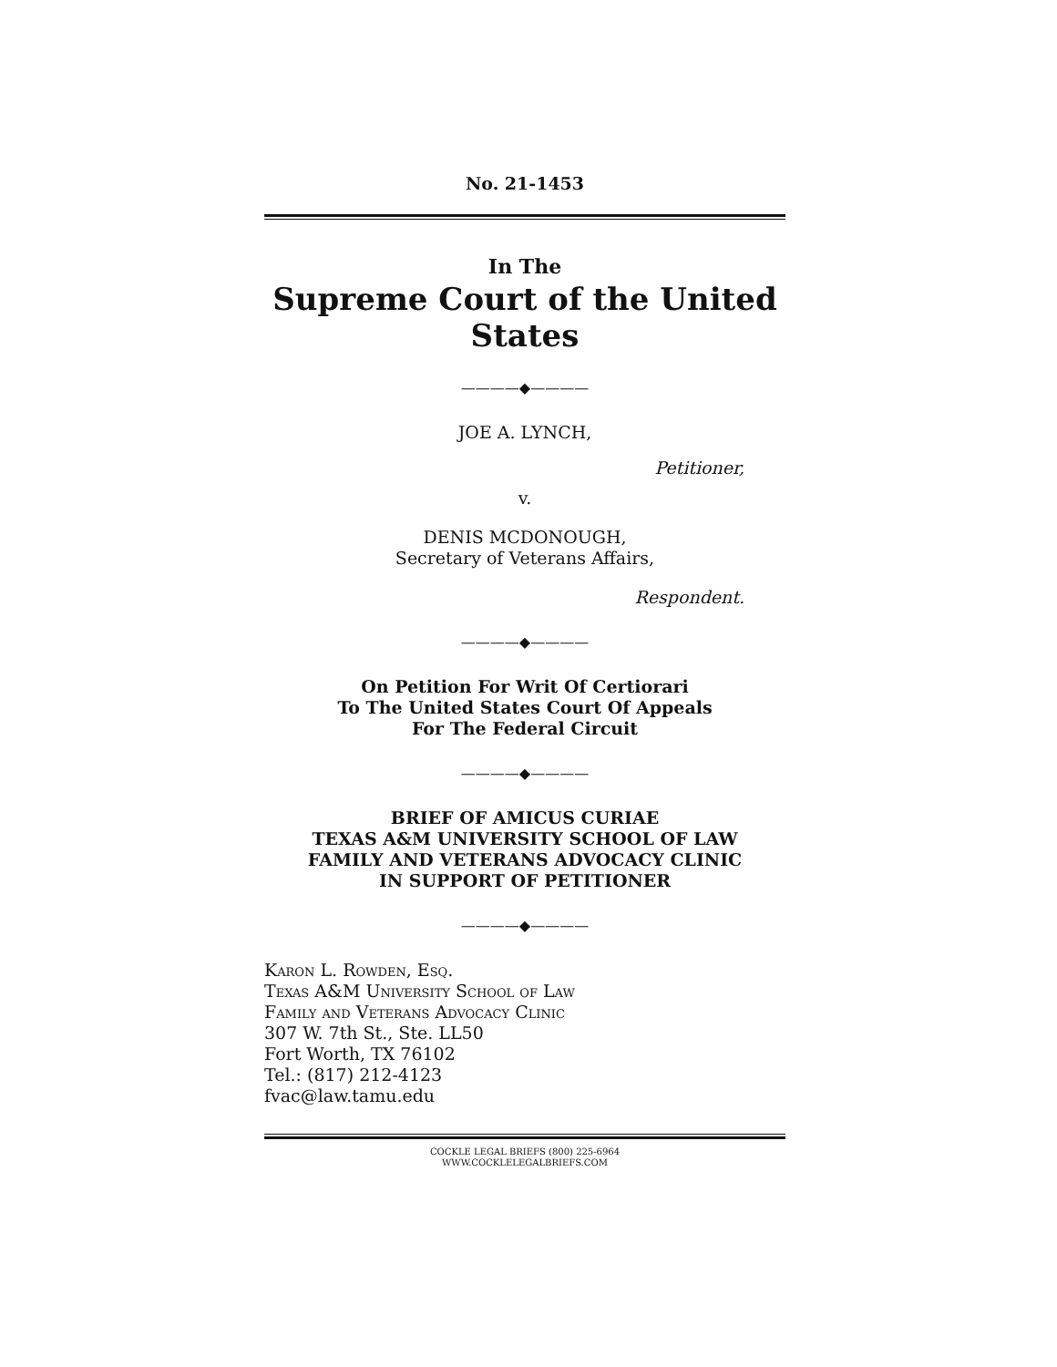No. 21-1453
In The
Supreme Court of the United States
————◆————
JOE A. LYNCH,
Petitioner,
v.
DENIS MCDONOUGH,
Secretary of Veterans Affairs,
Respondent.
————◆————
On Petition For Writ Of Certiorari
To The United States Court Of Appeals
For The Federal Circuit
————◆————
BRIEF OF AMICUS CURIAE
TEXAS A&M UNIVERSITY SCHOOL OF LAW
FAMILY AND VETERANS ADVOCACY CLINIC
IN SUPPORT OF PETITIONER
————◆————
Karon L. Rowden, Esq.
Texas A&M University School of Law
Family and Veterans Advocacy Clinic
307 W. 7th St., Ste. LL50
Fort Worth, TX 76102
Tel.: (817) 212-4123
fvac@law.tamu.edu
COCKLE LEGAL BRIEFS (800) 225-6964
WWW.COCKLELEGALBRIEFS.COM